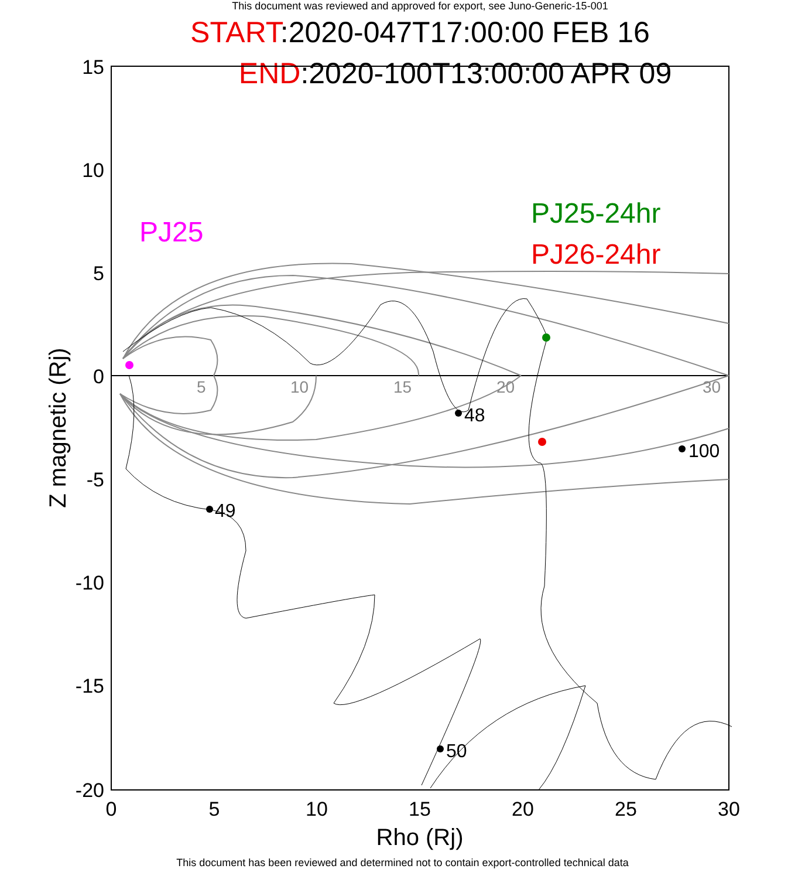This document was reviewed and approved for export, see Juno-Generic-15-001
START:2020-047T17:00:00 FEB 16
END:2020-100T13:00:00 APR 09
48
49
50
100
PJ25
PJ25-24hr
PJ26-24hr
5
10
15
20
30
15
10
5
0
-5
-10
-15
-20
0
5
10
15
20
25
30
Rho (Rj)
Z magnetic (Rj)
This document has been reviewed and determined not to contain export-controlled technical data